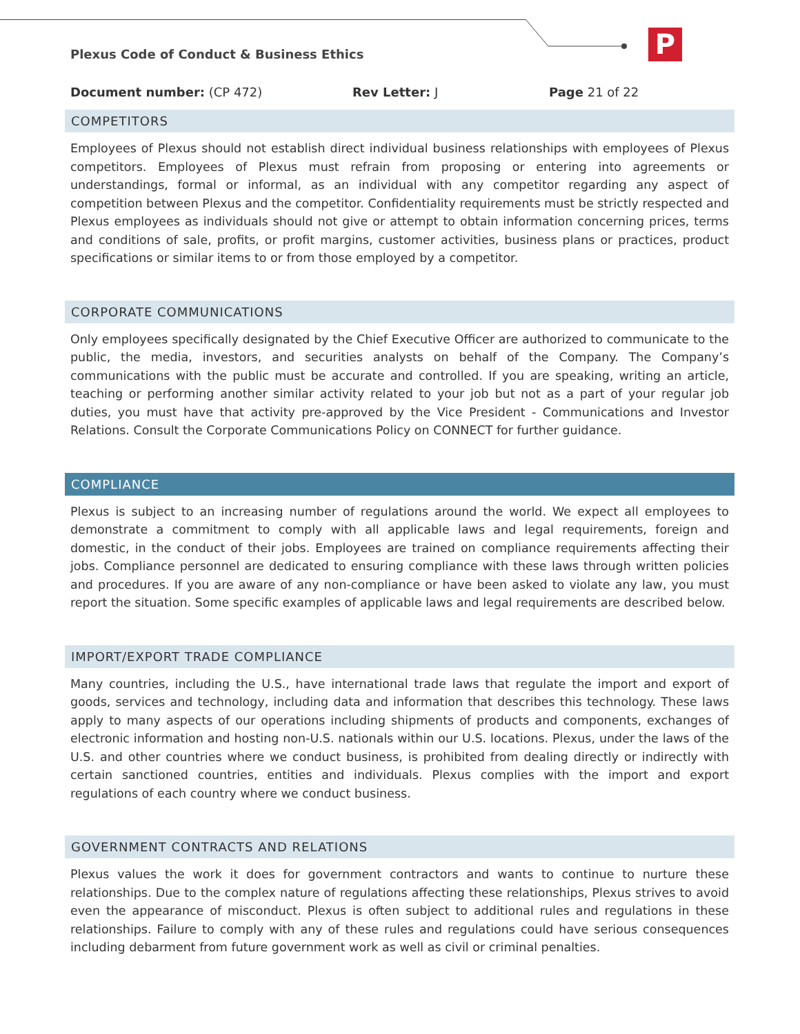P
Plexus Code of Conduct & Business Ethics
Document number: (CP 472) Rev Letter: J Page 21 of 22
COMPETITORS
Employees of Plexus should not establish direct individual business relationships with employees of Plexus competitors. Employees of Plexus must refrain from proposing or entering into agreements or understandings, formal or informal, as an individual with any competitor regarding any aspect of competition between Plexus and the competitor. Confidentiality requirements must be strictly respected and Plexus employees as individuals should not give or attempt to obtain information concerning prices, terms and conditions of sale, profits, or profit margins, customer activities, business plans or practices, product specifications or similar items to or from those employed by a competitor.
CORPORATE COMMUNICATIONS
Only employees specifically designated by the Chief Executive Officer are authorized to communicate to the public, the media, investors, and securities analysts on behalf of the Company. The Company’s communications with the public must be accurate and controlled. If you are speaking, writing an article, teaching or performing another similar activity related to your job but not as a part of your regular job duties, you must have that activity pre-approved by the Vice President - Communications and Investor Relations. Consult the Corporate Communications Policy on CONNECT for further guidance.
COMPLIANCE
Plexus is subject to an increasing number of regulations around the world. We expect all employees to demonstrate a commitment to comply with all applicable laws and legal requirements, foreign and domestic, in the conduct of their jobs. Employees are trained on compliance requirements affecting their jobs. Compliance personnel are dedicated to ensuring compliance with these laws through written policies and procedures. If you are aware of any non-compliance or have been asked to violate any law, you must report the situation. Some specific examples of applicable laws and legal requirements are described below.
IMPORT/EXPORT TRADE COMPLIANCE
Many countries, including the U.S., have international trade laws that regulate the import and export of goods, services and technology, including data and information that describes this technology. These laws apply to many aspects of our operations including shipments of products and components, exchanges of electronic information and hosting non-U.S. nationals within our U.S. locations. Plexus, under the laws of the U.S. and other countries where we conduct business, is prohibited from dealing directly or indirectly with certain sanctioned countries, entities and individuals. Plexus complies with the import and export regulations of each country where we conduct business.
GOVERNMENT CONTRACTS AND RELATIONS
Plexus values the work it does for government contractors and wants to continue to nurture these relationships. Due to the complex nature of regulations affecting these relationships, Plexus strives to avoid even the appearance of misconduct. Plexus is often subject to additional rules and regulations in these relationships. Failure to comply with any of these rules and regulations could have serious consequences including debarment from future government work as well as civil or criminal penalties.